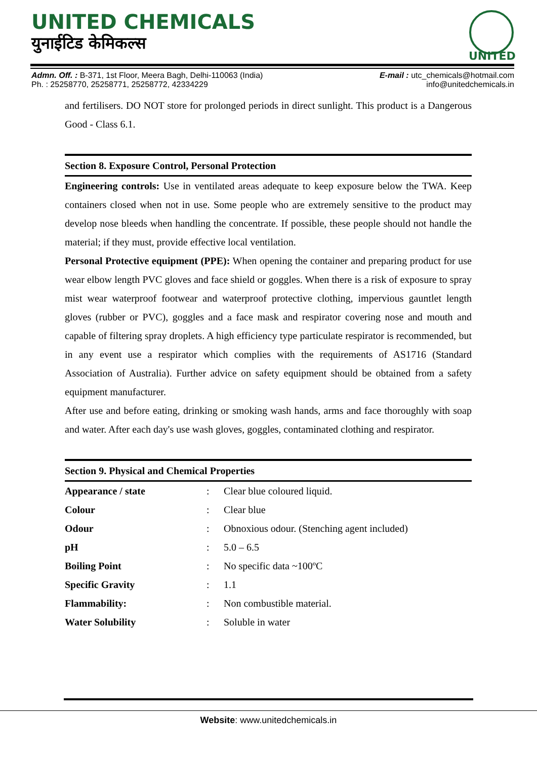UNITED CHEMICALS
युनाईटिड केमिकल्स
UNITED
Admn. Off. : B-371, 1st Floor, Meera Bagh, Delhi-110063 (India)
Ph. : 25258770, 25258771, 25258772, 42334229
E-mail : utc_chemicals@hotmail.com
info@unitedchemicals.in
and fertilisers. DO NOT store for prolonged periods in direct sunlight. This product is a Dangerous Good - Class 6.1.
Section 8. Exposure Control, Personal Protection
Engineering controls: Use in ventilated areas adequate to keep exposure below the TWA. Keep containers closed when not in use. Some people who are extremely sensitive to the product may develop nose bleeds when handling the concentrate. If possible, these people should not handle the material; if they must, provide effective local ventilation.
Personal Protective equipment (PPE): When opening the container and preparing product for use wear elbow length PVC gloves and face shield or goggles. When there is a risk of exposure to spray mist wear waterproof footwear and waterproof protective clothing, impervious gauntlet length gloves (rubber or PVC), goggles and a face mask and respirator covering nose and mouth and capable of filtering spray droplets. A high efficiency type particulate respirator is recommended, but in any event use a respirator which complies with the requirements of AS1716 (Standard Association of Australia). Further advice on safety equipment should be obtained from a safety equipment manufacturer.
After use and before eating, drinking or smoking wash hands, arms and face thoroughly with soap and water. After each day's use wash gloves, goggles, contaminated clothing and respirator.
Section 9. Physical and Chemical Properties
| Appearance / state | : | Clear blue coloured liquid. |
| Colour | : | Clear blue |
| Odour | : | Obnoxious odour. (Stenching agent included) |
| pH | : | 5.0 – 6.5 |
| Boiling Point | : | No specific data ~100ºC |
| Specific Gravity | : | 1.1 |
| Flammability: | : | Non combustible material. |
| Water Solubility | : | Soluble in water |
Website: www.unitedchemicals.in